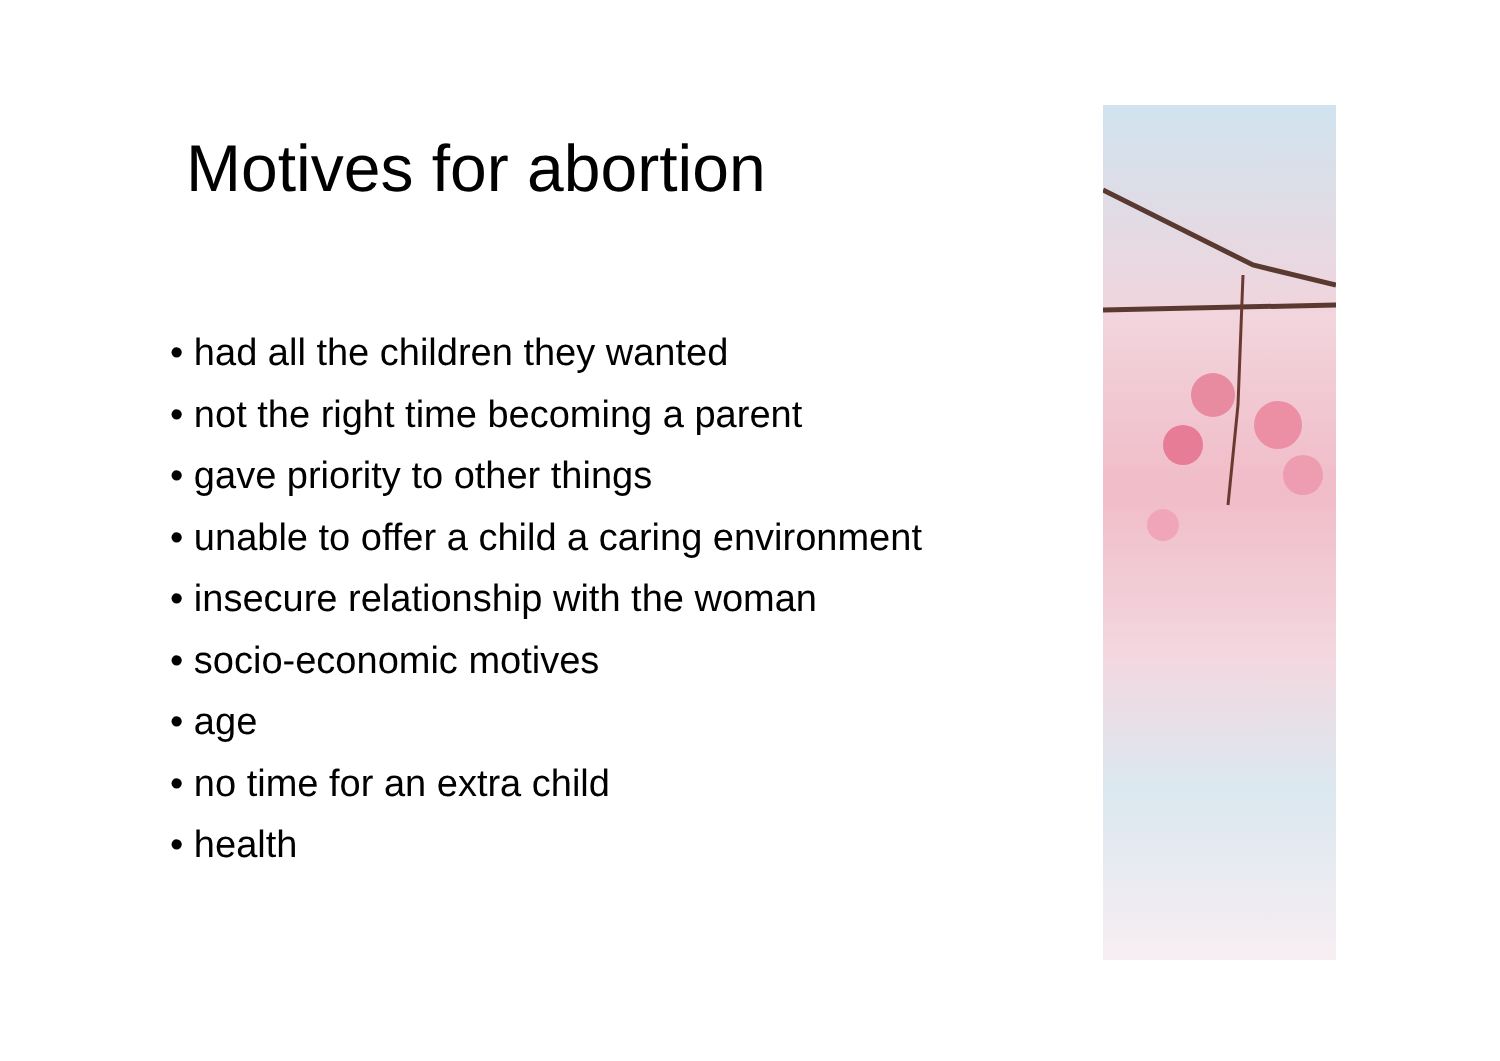Motives for abortion
• had all the children they wanted
• not the right time becoming a parent
• gave priority to other things
• unable to offer a child a caring environment
• insecure relationship with the woman
• socio-economic motives
• age
• no time for an extra child
• health